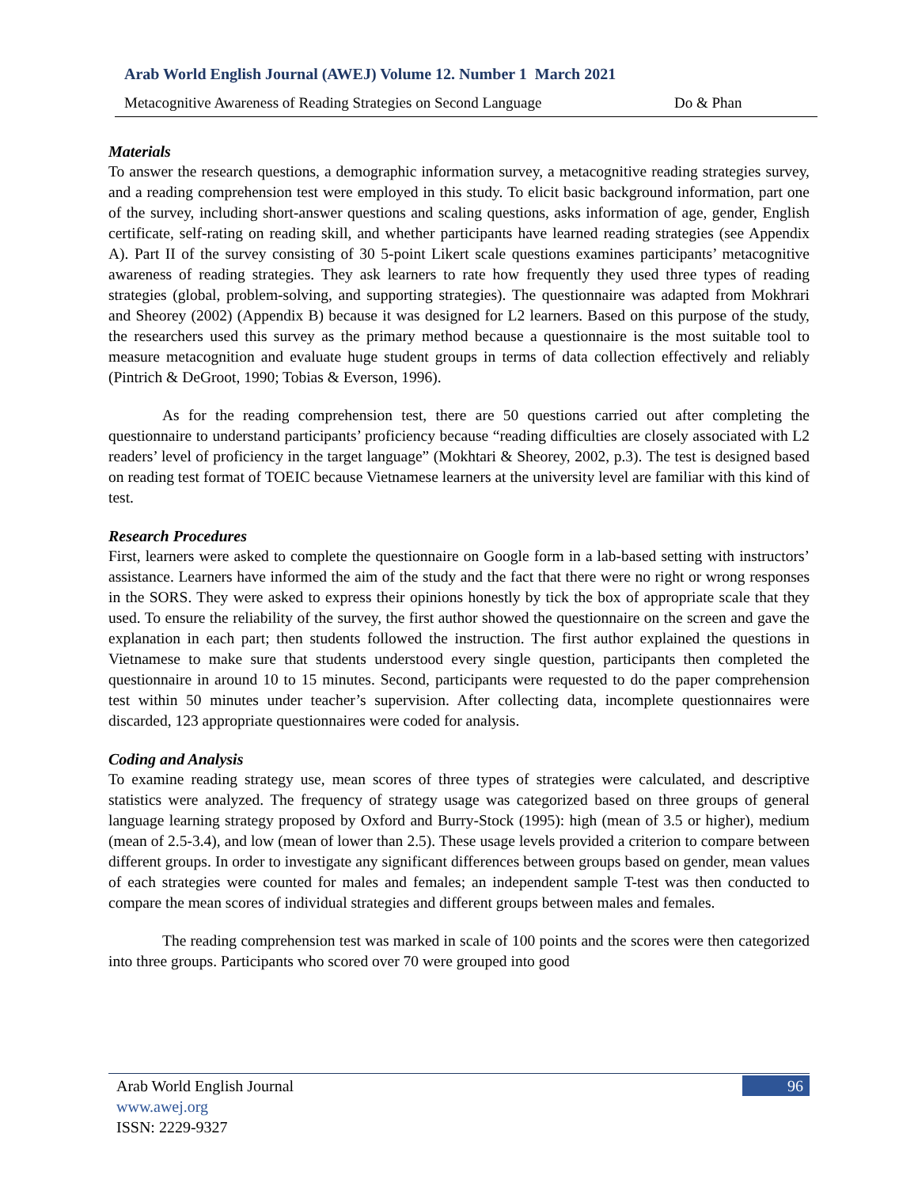Arab World English Journal (AWEJ) Volume 12. Number 1 March 2021
Metacognitive Awareness of Reading Strategies on Second Language Do & Phan
Materials
To answer the research questions, a demographic information survey, a metacognitive reading strategies survey, and a reading comprehension test were employed in this study. To elicit basic background information, part one of the survey, including short-answer questions and scaling questions, asks information of age, gender, English certificate, self-rating on reading skill, and whether participants have learned reading strategies (see Appendix A). Part II of the survey consisting of 30 5-point Likert scale questions examines participants’ metacognitive awareness of reading strategies. They ask learners to rate how frequently they used three types of reading strategies (global, problem-solving, and supporting strategies). The questionnaire was adapted from Mokhrari and Sheorey (2002) (Appendix B) because it was designed for L2 learners. Based on this purpose of the study, the researchers used this survey as the primary method because a questionnaire is the most suitable tool to measure metacognition and evaluate huge student groups in terms of data collection effectively and reliably (Pintrich & DeGroot, 1990; Tobias & Everson, 1996).
As for the reading comprehension test, there are 50 questions carried out after completing the questionnaire to understand participants’ proficiency because “reading difficulties are closely associated with L2 readers’ level of proficiency in the target language” (Mokhtari & Sheorey, 2002, p.3). The test is designed based on reading test format of TOEIC because Vietnamese learners at the university level are familiar with this kind of test.
Research Procedures
First, learners were asked to complete the questionnaire on Google form in a lab-based setting with instructors’ assistance. Learners have informed the aim of the study and the fact that there were no right or wrong responses in the SORS. They were asked to express their opinions honestly by tick the box of appropriate scale that they used. To ensure the reliability of the survey, the first author showed the questionnaire on the screen and gave the explanation in each part; then students followed the instruction. The first author explained the questions in Vietnamese to make sure that students understood every single question, participants then completed the questionnaire in around 10 to 15 minutes. Second, participants were requested to do the paper comprehension test within 50 minutes under teacher’s supervision. After collecting data, incomplete questionnaires were discarded, 123 appropriate questionnaires were coded for analysis.
Coding and Analysis
To examine reading strategy use, mean scores of three types of strategies were calculated, and descriptive statistics were analyzed. The frequency of strategy usage was categorized based on three groups of general language learning strategy proposed by Oxford and Burry-Stock (1995): high (mean of 3.5 or higher), medium (mean of 2.5-3.4), and low (mean of lower than 2.5). These usage levels provided a criterion to compare between different groups. In order to investigate any significant differences between groups based on gender, mean values of each strategies were counted for males and females; an independent sample T-test was then conducted to compare the mean scores of individual strategies and different groups between males and females.
The reading comprehension test was marked in scale of 100 points and the scores were then categorized into three groups. Participants who scored over 70 were grouped into good
Arab World English Journal
www.awej.org
ISSN: 2229-9327
96